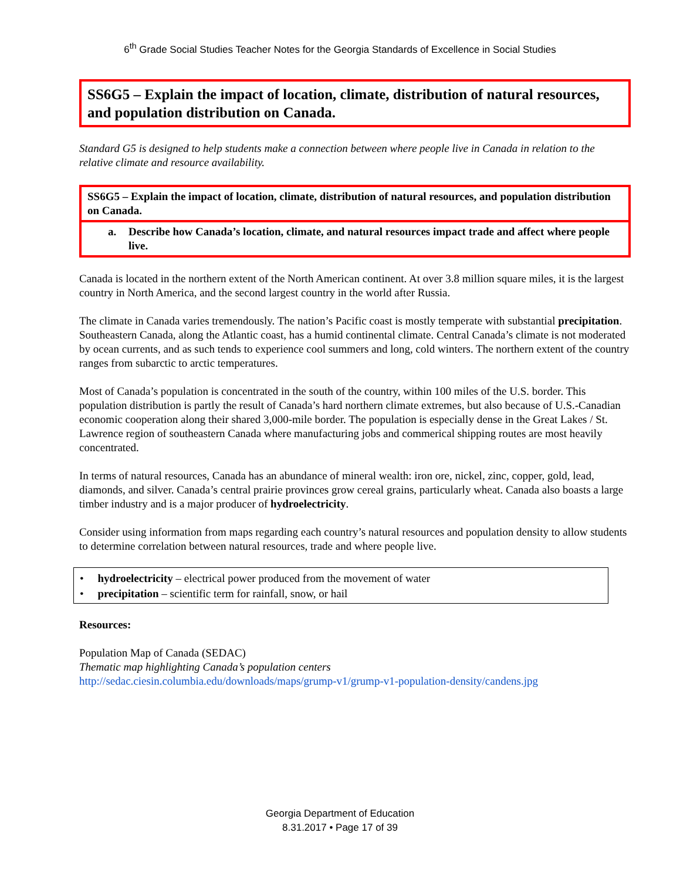6<sup>th</sup> Grade Social Studies Teacher Notes for the Georgia Standards of Excellence in Social Studies
SS6G5 – Explain the impact of location, climate, distribution of natural resources, and population distribution on Canada.
Standard G5 is designed to help students make a connection between where people live in Canada in relation to the relative climate and resource availability.
SS6G5 – Explain the impact of location, climate, distribution of natural resources, and population distribution on Canada.
a. Describe how Canada’s location, climate, and natural resources impact trade and affect where people live.
Canada is located in the northern extent of the North American continent. At over 3.8 million square miles, it is the largest country in North America, and the second largest country in the world after Russia.
The climate in Canada varies tremendously. The nation’s Pacific coast is mostly temperate with substantial precipitation. Southeastern Canada, along the Atlantic coast, has a humid continental climate. Central Canada’s climate is not moderated by ocean currents, and as such tends to experience cool summers and long, cold winters. The northern extent of the country ranges from subarctic to arctic temperatures.
Most of Canada’s population is concentrated in the south of the country, within 100 miles of the U.S. border. This population distribution is partly the result of Canada’s hard northern climate extremes, but also because of U.S.-Canadian economic cooperation along their shared 3,000-mile border. The population is especially dense in the Great Lakes / St. Lawrence region of southeastern Canada where manufacturing jobs and commerical shipping routes are most heavily concentrated.
In terms of natural resources, Canada has an abundance of mineral wealth: iron ore, nickel, zinc, copper, gold, lead, diamonds, and silver. Canada’s central prairie provinces grow cereal grains, particularly wheat. Canada also boasts a large timber industry and is a major producer of hydroelectricity.
Consider using information from maps regarding each country’s natural resources and population density to allow students to determine correlation between natural resources, trade and where people live.
• hydroelectricity – electrical power produced from the movement of water
• precipitation – scientific term for rainfall, snow, or hail
Resources:
Population Map of Canada (SEDAC)
Thematic map highlighting Canada’s population centers
http://sedac.ciesin.columbia.edu/downloads/maps/grump-v1/grump-v1-population-density/candens.jpg
Georgia Department of Education
8.31.2017 • Page 17 of 39